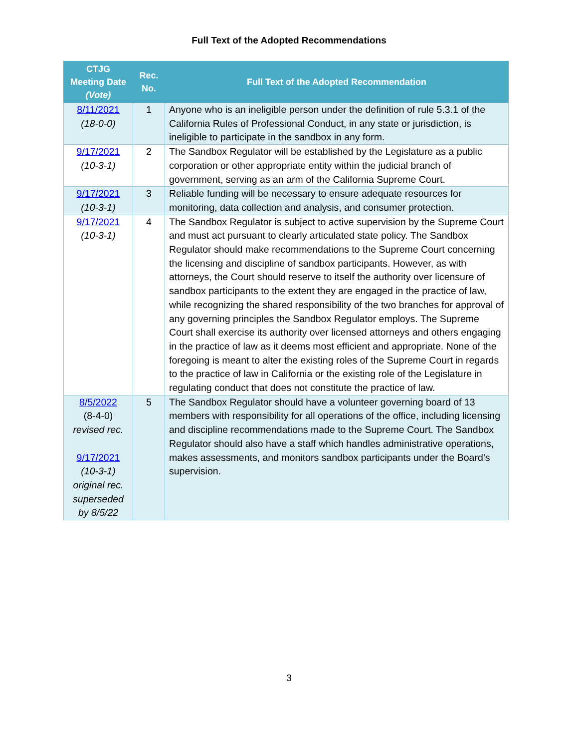Full Text of the Adopted Recommendations
| CTJG Meeting Date (Vote) | Rec. No. | Full Text of the Adopted Recommendation |
| --- | --- | --- |
| 8/11/2021 (18-0-0) | 1 | Anyone who is an ineligible person under the definition of rule 5.3.1 of the California Rules of Professional Conduct, in any state or jurisdiction, is ineligible to participate in the sandbox in any form. |
| 9/17/2021 (10-3-1) | 2 | The Sandbox Regulator will be established by the Legislature as a public corporation or other appropriate entity within the judicial branch of government, serving as an arm of the California Supreme Court. |
| 9/17/2021 (10-3-1) | 3 | Reliable funding will be necessary to ensure adequate resources for monitoring, data collection and analysis, and consumer protection. |
| 9/17/2021 (10-3-1) | 4 | The Sandbox Regulator is subject to active supervision by the Supreme Court and must act pursuant to clearly articulated state policy. The Sandbox Regulator should make recommendations to the Supreme Court concerning the licensing and discipline of sandbox participants. However, as with attorneys, the Court should reserve to itself the authority over licensure of sandbox participants to the extent they are engaged in the practice of law, while recognizing the shared responsibility of the two branches for approval of any governing principles the Sandbox Regulator employs. The Supreme Court shall exercise its authority over licensed attorneys and others engaging in the practice of law as it deems most efficient and appropriate. None of the foregoing is meant to alter the existing roles of the Supreme Court in regards to the practice of law in California or the existing role of the Legislature in regulating conduct that does not constitute the practice of law. |
| 8/5/2022 (8-4-0) revised rec. 9/17/2021 (10-3-1) original rec. superseded by 8/5/22 | 5 | The Sandbox Regulator should have a volunteer governing board of 13 members with responsibility for all operations of the office, including licensing and discipline recommendations made to the Supreme Court. The Sandbox Regulator should also have a staff which handles administrative operations, makes assessments, and monitors sandbox participants under the Board’s supervision. |
3